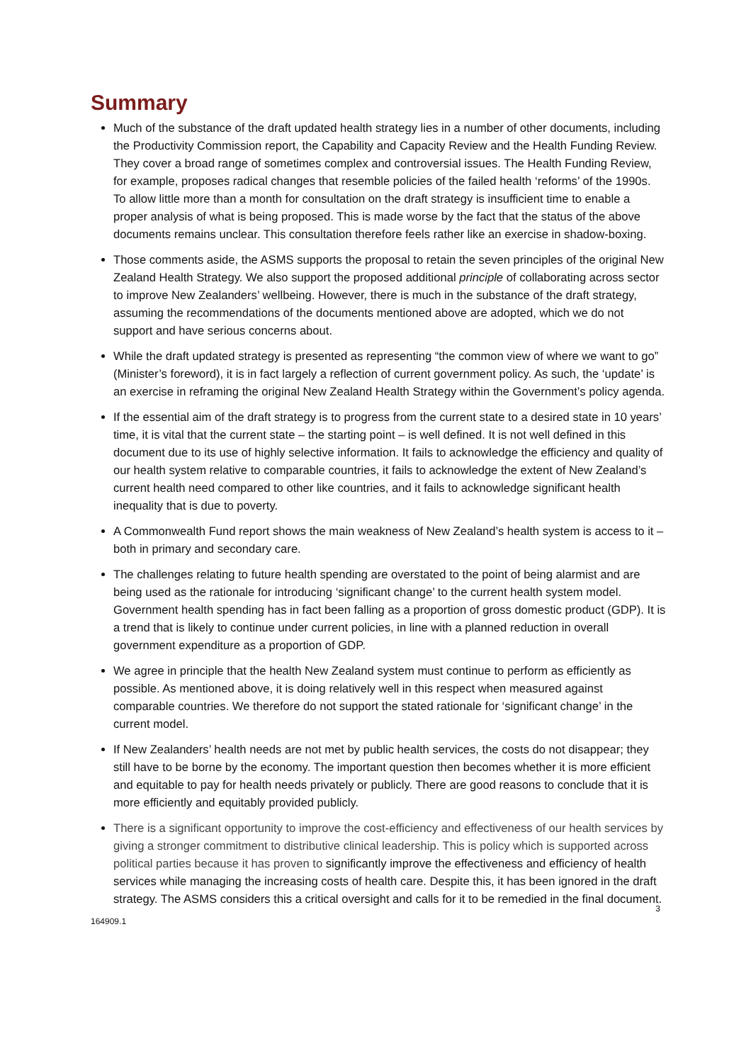Summary
Much of the substance of the draft updated health strategy lies in a number of other documents, including the Productivity Commission report, the Capability and Capacity Review and the Health Funding Review. They cover a broad range of sometimes complex and controversial issues. The Health Funding Review, for example, proposes radical changes that resemble policies of the failed health ‘reforms’ of the 1990s. To allow little more than a month for consultation on the draft strategy is insufficient time to enable a proper analysis of what is being proposed. This is made worse by the fact that the status of the above documents remains unclear. This consultation therefore feels rather like an exercise in shadow-boxing.
Those comments aside, the ASMS supports the proposal to retain the seven principles of the original New Zealand Health Strategy. We also support the proposed additional principle of collaborating across sector to improve New Zealanders’ wellbeing. However, there is much in the substance of the draft strategy, assuming the recommendations of the documents mentioned above are adopted, which we do not support and have serious concerns about.
While the draft updated strategy is presented as representing “the common view of where we want to go” (Minister’s foreword), it is in fact largely a reflection of current government policy. As such, the ‘update’ is an exercise in reframing the original New Zealand Health Strategy within the Government’s policy agenda.
If the essential aim of the draft strategy is to progress from the current state to a desired state in 10 years’ time, it is vital that the current state – the starting point – is well defined. It is not well defined in this document due to its use of highly selective information. It fails to acknowledge the efficiency and quality of our health system relative to comparable countries, it fails to acknowledge the extent of New Zealand’s current health need compared to other like countries, and it fails to acknowledge significant health inequality that is due to poverty.
A Commonwealth Fund report shows the main weakness of New Zealand’s health system is access to it – both in primary and secondary care.
The challenges relating to future health spending are overstated to the point of being alarmist and are being used as the rationale for introducing ‘significant change’ to the current health system model. Government health spending has in fact been falling as a proportion of gross domestic product (GDP). It is a trend that is likely to continue under current policies, in line with a planned reduction in overall government expenditure as a proportion of GDP.
We agree in principle that the health New Zealand system must continue to perform as efficiently as possible. As mentioned above, it is doing relatively well in this respect when measured against comparable countries. We therefore do not support the stated rationale for ‘significant change’ in the current model.
If New Zealanders’ health needs are not met by public health services, the costs do not disappear; they still have to be borne by the economy. The important question then becomes whether it is more efficient and equitable to pay for health needs privately or publicly. There are good reasons to conclude that it is more efficiently and equitably provided publicly.
There is a significant opportunity to improve the cost-efficiency and effectiveness of our health services by giving a stronger commitment to distributive clinical leadership. This is policy which is supported across political parties because it has proven to significantly improve the effectiveness and efficiency of health services while managing the increasing costs of health care. Despite this, it has been ignored in the draft strategy. The ASMS considers this a critical oversight and calls for it to be remedied in the final document.
3
164909.1